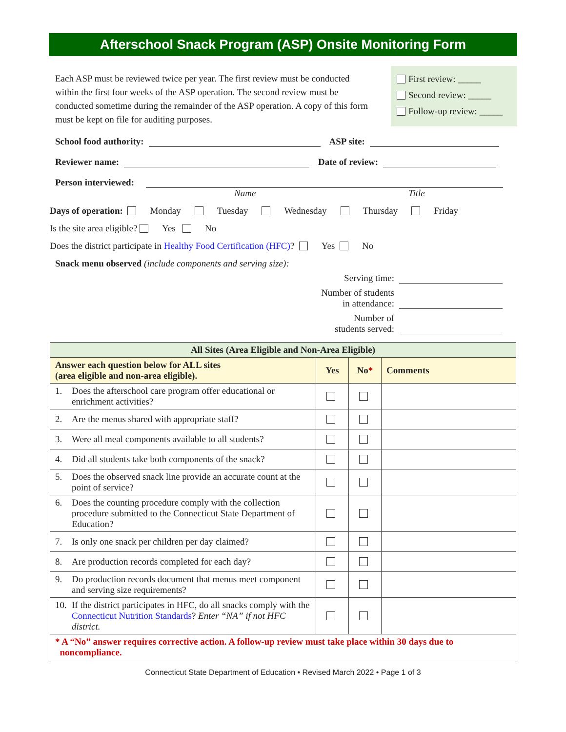Afterschool Snack Program (ASP) Onsite Monitoring Form
Each ASP must be reviewed twice per year. The first review must be conducted within the first four weeks of the ASP operation. The second review must be conducted sometime during the remainder of the ASP operation. A copy of this form must be kept on file for auditing purposes.
First review: _____
Second review: _____
Follow-up review: _____
School food authority:
ASP site:
Reviewer name:
Date of review:
Person interviewed:
Name Title
Days of operation: Monday Tuesday Wednesday Thursday Friday
Is the site area eligible? Yes No
Does the district participate in Healthy Food Certification (HFC)? Yes No
Snack menu observed (include components and serving size):
Serving time:
Number of students
in attendance:
Number of
students served:
| All Sites (Area Eligible and Non-Area Eligible) | | | |
| --- | --- | --- | --- |
| Answer each question below for ALL sites (area eligible and non-area eligible). | Yes | No * | Comments |
| 1. Does the afterschool care program offer educational or enrichment activities? | | | |
| 2. Are the menus shared with appropriate staff? | | | |
| 3. Were all meal components available to all students? | | | |
| 4. Did all students take both components of the snack? | | | |
| 5. Does the observed snack line provide an accurate count at the point of service? | | | |
| 6. Does the counting procedure comply with the collection procedure submitted to the Connecticut State Department of Education? | | | |
| 7. Is only one snack per children per day claimed? | | | |
| 8. Are production records completed for each day? | | | |
| 9. Do production records document that menus meet component and serving size requirements? | | | |
| 10. If the district participates in HFC, do all snacks comply with the Connecticut Nutrition Standards ? Enter “NA” if not HFC district. | | | |
| * A “No” answer requires corrective action. A follow-up review must take place within 30 days due to noncompliance. | | | |
Connecticut State Department of Education • Revised March 2022 • Page 1 of 3